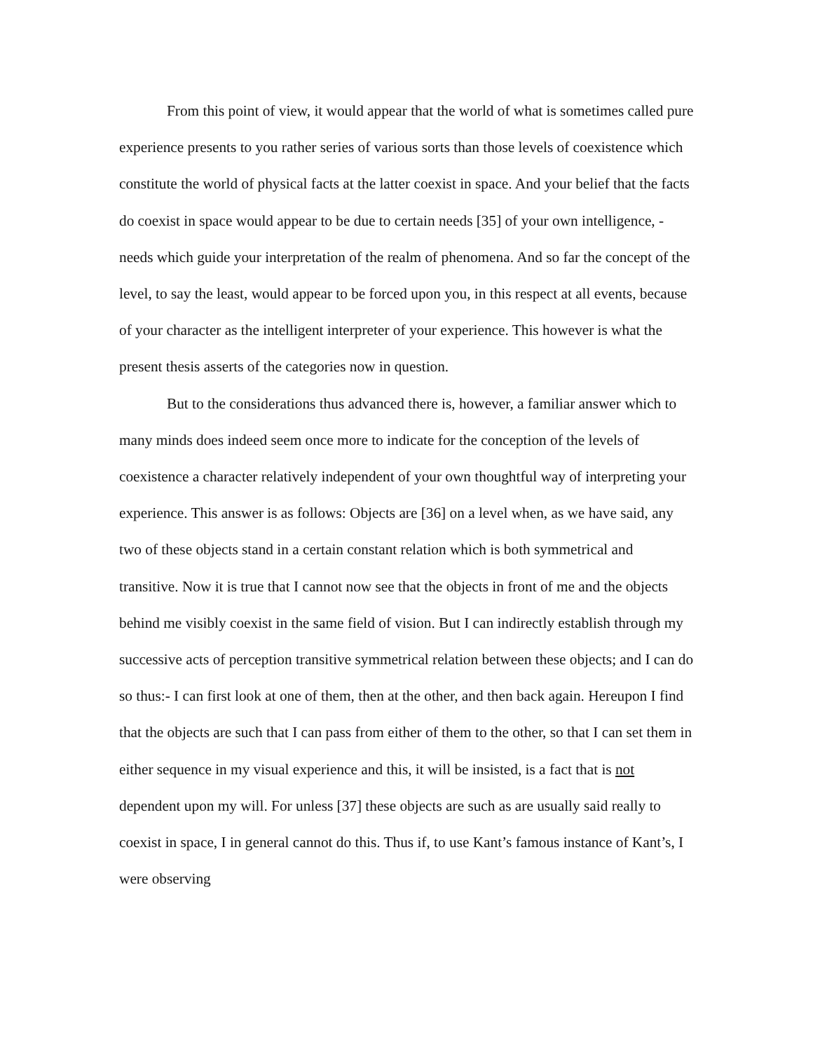From this point of view, it would appear that the world of what is sometimes called pure experience presents to you rather series of various sorts than those levels of coexistence which constitute the world of physical facts at the latter coexist in space. And your belief that the facts do coexist in space would appear to be due to certain needs [35] of your own intelligence, - needs which guide your interpretation of the realm of phenomena. And so far the concept of the level, to say the least, would appear to be forced upon you, in this respect at all events, because of your character as the intelligent interpreter of your experience. This however is what the present thesis asserts of the categories now in question.
But to the considerations thus advanced there is, however, a familiar answer which to many minds does indeed seem once more to indicate for the conception of the levels of coexistence a character relatively independent of your own thoughtful way of interpreting your experience. This answer is as follows: Objects are [36] on a level when, as we have said, any two of these objects stand in a certain constant relation which is both symmetrical and transitive. Now it is true that I cannot now see that the objects in front of me and the objects behind me visibly coexist in the same field of vision. But I can indirectly establish through my successive acts of perception transitive symmetrical relation between these objects; and I can do so thus:- I can first look at one of them, then at the other, and then back again. Hereupon I find that the objects are such that I can pass from either of them to the other, so that I can set them in either sequence in my visual experience and this, it will be insisted, is a fact that is not dependent upon my will. For unless [37] these objects are such as are usually said really to coexist in space, I in general cannot do this. Thus if, to use Kant’s famous instance of Kant’s, I were observing